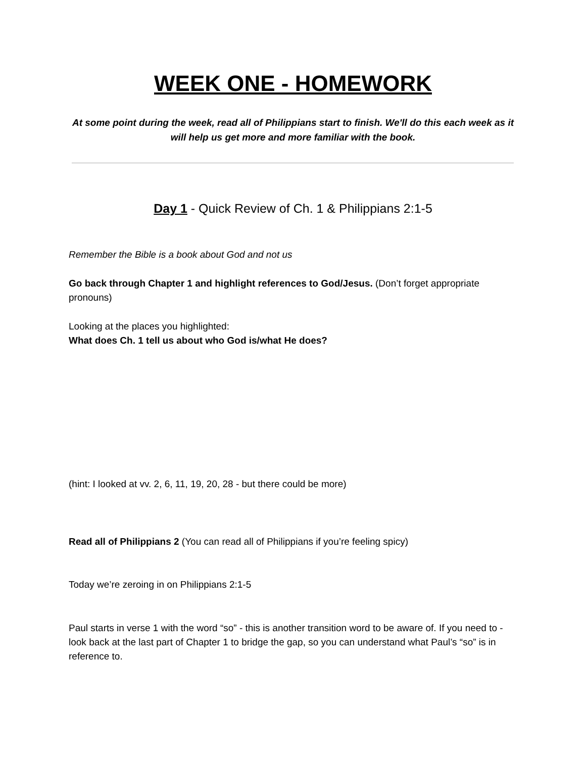WEEK ONE - HOMEWORK
At some point during the week, read all of Philippians start to finish. We'll do this each week as it will help us get more and more familiar with the book.
Day 1 - Quick Review of Ch. 1 & Philippians 2:1-5
Remember the Bible is a book about God and not us
Go back through Chapter 1 and highlight references to God/Jesus. (Don’t forget appropriate pronouns)
Looking at the places you highlighted:
What does Ch. 1 tell us about who God is/what He does?
(hint: I looked at vv. 2, 6, 11, 19, 20, 28 - but there could be more)
Read all of Philippians 2 (You can read all of Philippians if you’re feeling spicy)
Today we’re zeroing in on Philippians 2:1-5
Paul starts in verse 1 with the word “so” - this is another transition word to be aware of. If you need to - look back at the last part of Chapter 1 to bridge the gap, so you can understand what Paul’s “so” is in reference to.